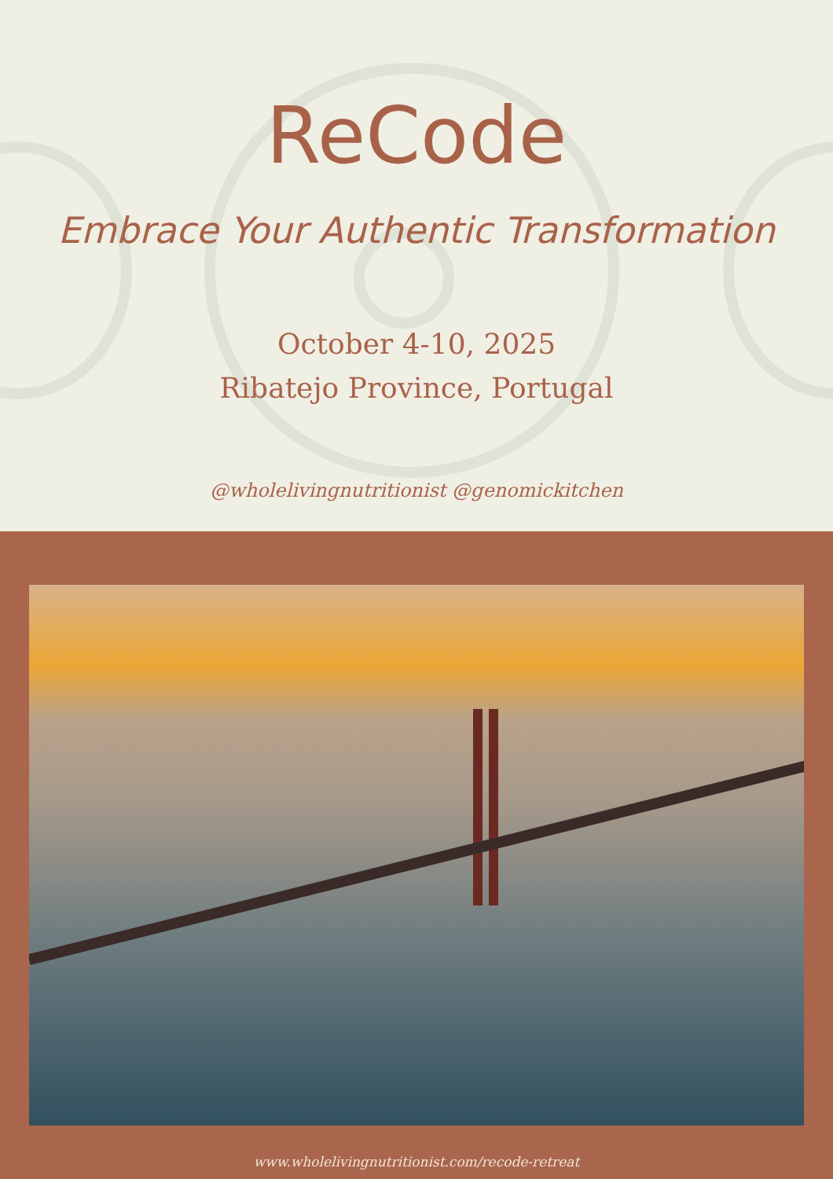ReCode
Embrace Your Authentic Transformation
October 4-10, 2025
Ribatejo Province, Portugal
@wholelivingnutritionist @genomickitchen
www.wholelivingnutritionist.com/recode-retreat